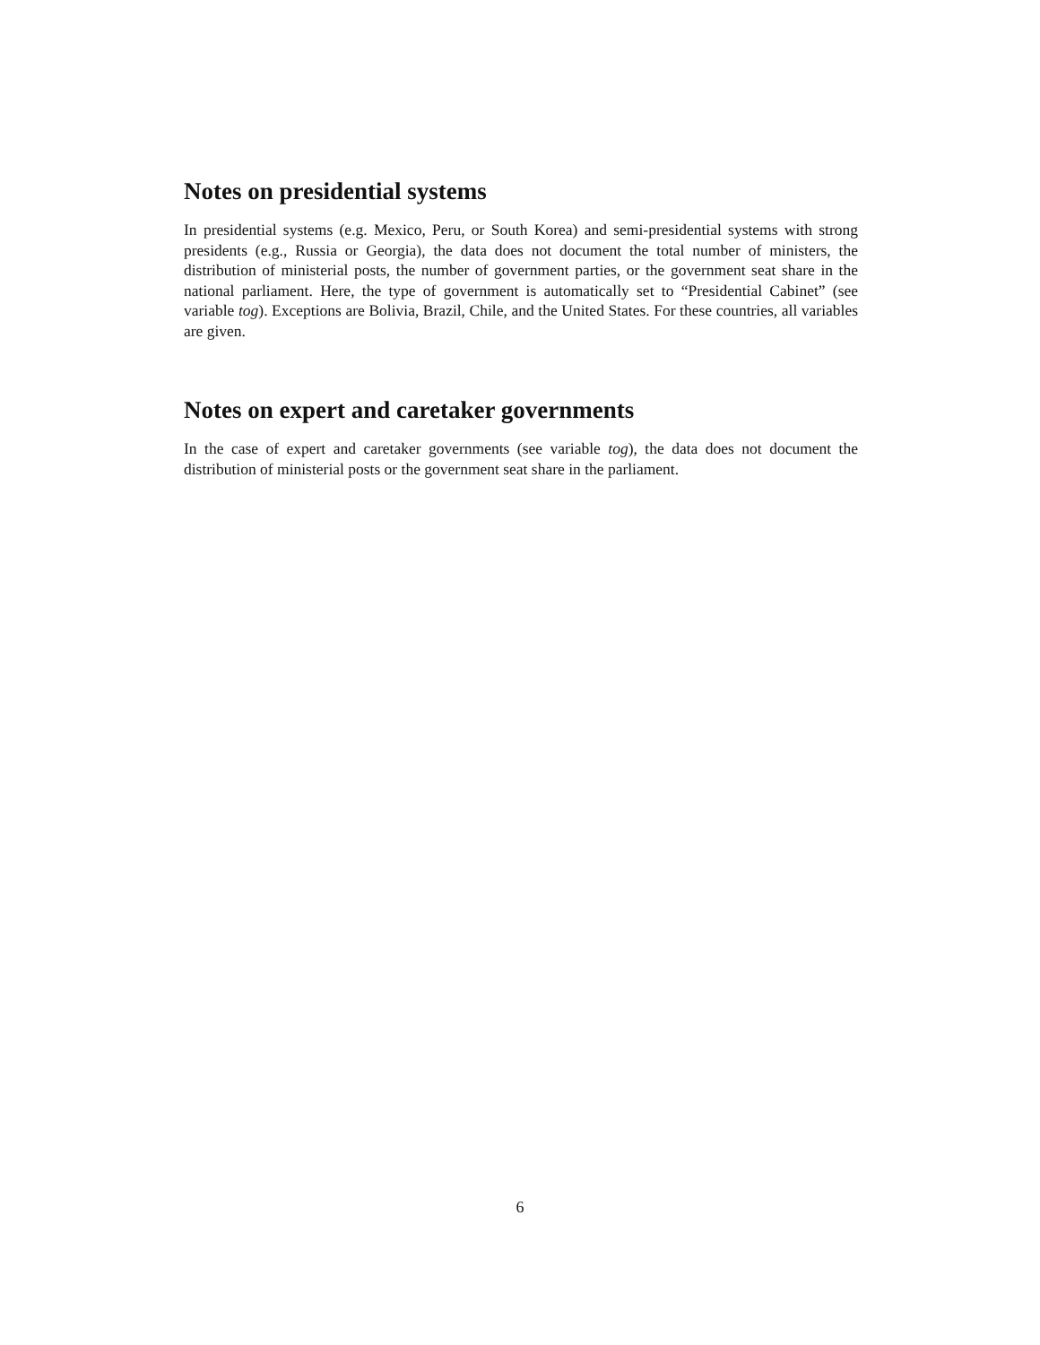Notes on presidential systems
In presidential systems (e.g. Mexico, Peru, or South Korea) and semi-presidential systems with strong presidents (e.g., Russia or Georgia), the data does not document the total number of ministers, the distribution of ministerial posts, the number of government parties, or the government seat share in the national parliament. Here, the type of government is automatically set to “Presidential Cabinet” (see variable tog). Exceptions are Bolivia, Brazil, Chile, and the United States. For these countries, all variables are given.
Notes on expert and caretaker governments
In the case of expert and caretaker governments (see variable tog), the data does not document the distribution of ministerial posts or the government seat share in the parliament.
6